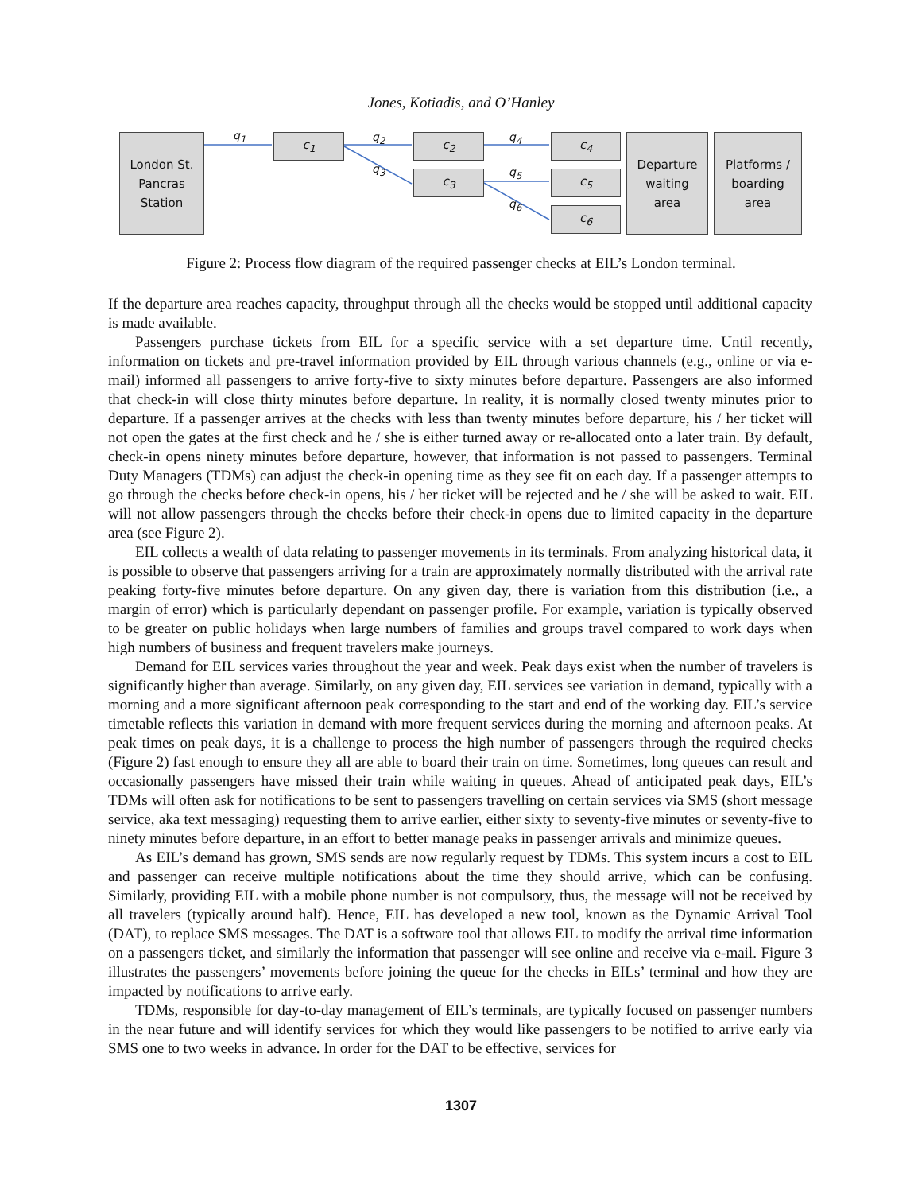Jones, Kotiadis, and O’Hanley
London St.
Pancras
Station
q<sub>1</sub> c<sub>1</sub> q<sub>2</sub>
q<sub>3</sub>
c<sub>2</sub>
c<sub>3</sub>
q<sub>4</sub>
q<sub>5</sub>
q<sub>6</sub>
c<sub>4</sub>
c<sub>5</sub>
c<sub>6</sub>
Departure
waiting
area
Platforms /
boarding
area
Figure 2: Process flow diagram of the required passenger checks at EIL’s London terminal.
If the departure area reaches capacity, throughput through all the checks would be stopped until additional capacity is made available.
Passengers purchase tickets from EIL for a specific service with a set departure time. Until recently, information on tickets and pre-travel information provided by EIL through various channels (e.g., online or via e-mail) informed all passengers to arrive forty-five to sixty minutes before departure. Passengers are also informed that check-in will close thirty minutes before departure. In reality, it is normally closed twenty minutes prior to departure. If a passenger arrives at the checks with less than twenty minutes before departure, his / her ticket will not open the gates at the first check and he / she is either turned away or re-allocated onto a later train. By default, check-in opens ninety minutes before departure, however, that information is not passed to passengers. Terminal Duty Managers (TDMs) can adjust the check-in opening time as they see fit on each day. If a passenger attempts to go through the checks before check-in opens, his / her ticket will be rejected and he / she will be asked to wait. EIL will not allow passengers through the checks before their check-in opens due to limited capacity in the departure area (see Figure 2).
EIL collects a wealth of data relating to passenger movements in its terminals. From analyzing historical data, it is possible to observe that passengers arriving for a train are approximately normally distributed with the arrival rate peaking forty-five minutes before departure. On any given day, there is variation from this distribution (i.e., a margin of error) which is particularly dependant on passenger profile. For example, variation is typically observed to be greater on public holidays when large numbers of families and groups travel compared to work days when high numbers of business and frequent travelers make journeys.
Demand for EIL services varies throughout the year and week. Peak days exist when the number of travelers is significantly higher than average. Similarly, on any given day, EIL services see variation in demand, typically with a morning and a more significant afternoon peak corresponding to the start and end of the working day. EIL’s service timetable reflects this variation in demand with more frequent services during the morning and afternoon peaks. At peak times on peak days, it is a challenge to process the high number of passengers through the required checks (Figure 2) fast enough to ensure they all are able to board their train on time. Sometimes, long queues can result and occasionally passengers have missed their train while waiting in queues. Ahead of anticipated peak days, EIL’s TDMs will often ask for notifications to be sent to passengers travelling on certain services via SMS (short message service, aka text messaging) requesting them to arrive earlier, either sixty to seventy-five minutes or seventy-five to ninety minutes before departure, in an effort to better manage peaks in passenger arrivals and minimize queues.
As EIL’s demand has grown, SMS sends are now regularly request by TDMs. This system incurs a cost to EIL and passenger can receive multiple notifications about the time they should arrive, which can be confusing. Similarly, providing EIL with a mobile phone number is not compulsory, thus, the message will not be received by all travelers (typically around half). Hence, EIL has developed a new tool, known as the Dynamic Arrival Tool (DAT), to replace SMS messages. The DAT is a software tool that allows EIL to modify the arrival time information on a passengers ticket, and similarly the information that passenger will see online and receive via e-mail. Figure 3 illustrates the passengers’ movements before joining the queue for the checks in EILs’ terminal and how they are impacted by notifications to arrive early.
TDMs, responsible for day-to-day management of EIL’s terminals, are typically focused on passenger numbers in the near future and will identify services for which they would like passengers to be notified to arrive early via SMS one to two weeks in advance. In order for the DAT to be effective, services for
1307